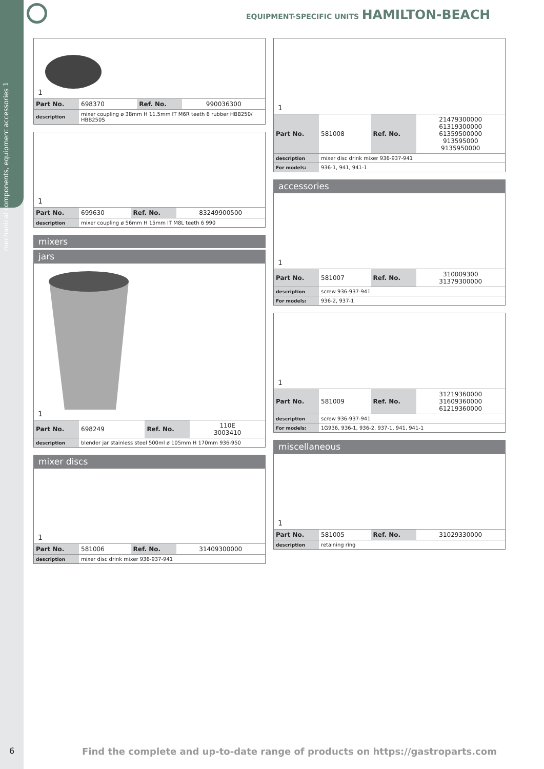mechanical components, equipment accessories 1
EQUIPMENT-SPECIFIC UNITS HAMILTON-BEACH
1
| Part No. | 698370 | Ref. No. | 990036300 |
| description | mixer coupling ø 38mm H 11.5mm IT M6R teeth 6 rubber HBB250/ HBB250S |
1
| Part No. | 699630 | Ref. No. | 83249900500 |
| description | mixer coupling ø 56mm H 15mm IT M8L teeth 6 990 |
mixers
jars
1
| Part No. | 698249 | Ref. No. | 110E 3003410 |
| description | blender jar stainless steel 500ml ø 105mm H 170mm 936-950 |
mixer discs
1
| Part No. | 581006 | Ref. No. | 31409300000 |
| description | mixer disc drink mixer 936-937-941 |
1
| Part No. | 581008 | Ref. No. | 21479300000 61319300000 61359500000 913595000 9135950000 |
| description | mixer disc drink mixer 936-937-941 |
| For models: | 936-1, 941, 941-1 |
accessories
1
| Part No. | 581007 | Ref. No. | 310009300 31379300000 |
| description | screw 936-937-941 |
| For models: | 936-2, 937-1 |
1
| Part No. | 581009 | Ref. No. | 31219360000 31609360000 61219360000 |
| description | screw 936-937-941 |
| For models: | 1G936, 936-1, 936-2, 937-1, 941, 941-1 |
miscellaneous
1
| Part No. | 581005 | Ref. No. | 31029330000 |
| description | retaining ring |
6
Find the complete and up-to-date range of products on https://gastroparts.com